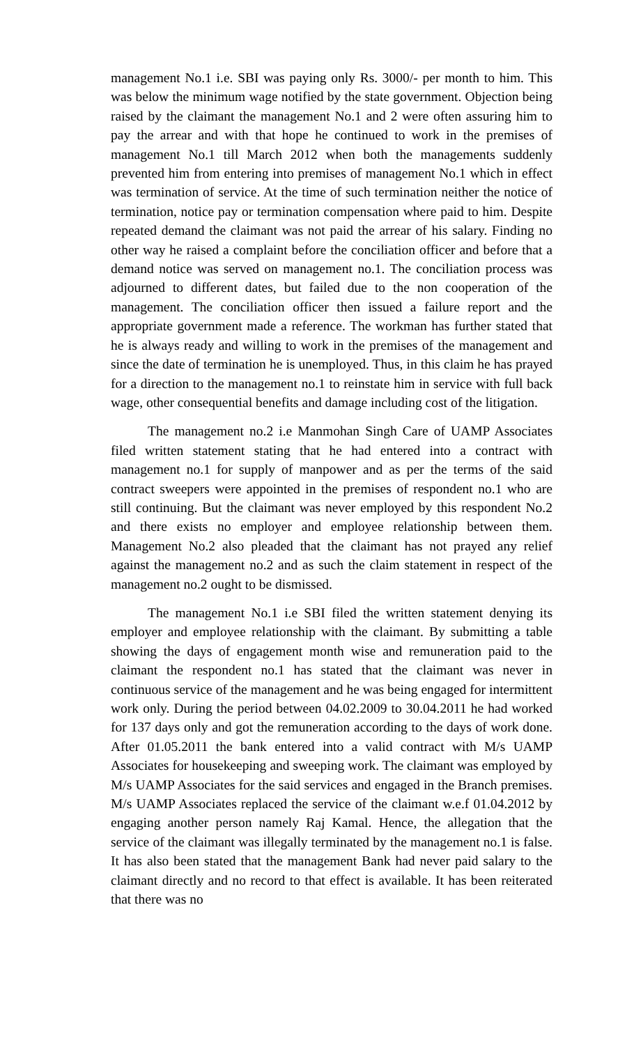management No.1 i.e. SBI was paying only Rs. 3000/- per month to him. This was below the minimum wage notified by the state government. Objection being raised by the claimant the management No.1 and 2 were often assuring him to pay the arrear and with that hope he continued to work in the premises of management No.1 till March 2012 when both the managements suddenly prevented him from entering into premises of management No.1 which in effect was termination of service. At the time of such termination neither the notice of termination, notice pay or termination compensation where paid to him. Despite repeated demand the claimant was not paid the arrear of his salary. Finding no other way he raised a complaint before the conciliation officer and before that a demand notice was served on management no.1. The conciliation process was adjourned to different dates, but failed due to the non cooperation of the management. The conciliation officer then issued a failure report and the appropriate government made a reference. The workman has further stated that he is always ready and willing to work in the premises of the management and since the date of termination he is unemployed. Thus, in this claim he has prayed for a direction to the management no.1 to reinstate him in service with full back wage, other consequential benefits and damage including cost of the litigation.
The management no.2 i.e Manmohan Singh Care of UAMP Associates filed written statement stating that he had entered into a contract with management no.1 for supply of manpower and as per the terms of the said contract sweepers were appointed in the premises of respondent no.1 who are still continuing. But the claimant was never employed by this respondent No.2 and there exists no employer and employee relationship between them. Management No.2 also pleaded that the claimant has not prayed any relief against the management no.2 and as such the claim statement in respect of the management no.2 ought to be dismissed.
The management No.1 i.e SBI filed the written statement denying its employer and employee relationship with the claimant. By submitting a table showing the days of engagement month wise and remuneration paid to the claimant the respondent no.1 has stated that the claimant was never in continuous service of the management and he was being engaged for intermittent work only. During the period between 04.02.2009 to 30.04.2011 he had worked for 137 days only and got the remuneration according to the days of work done. After 01.05.2011 the bank entered into a valid contract with M/s UAMP Associates for housekeeping and sweeping work. The claimant was employed by M/s UAMP Associates for the said services and engaged in the Branch premises. M/s UAMP Associates replaced the service of the claimant w.e.f 01.04.2012 by engaging another person namely Raj Kamal. Hence, the allegation that the service of the claimant was illegally terminated by the management no.1 is false. It has also been stated that the management Bank had never paid salary to the claimant directly and no record to that effect is available. It has been reiterated that there was no